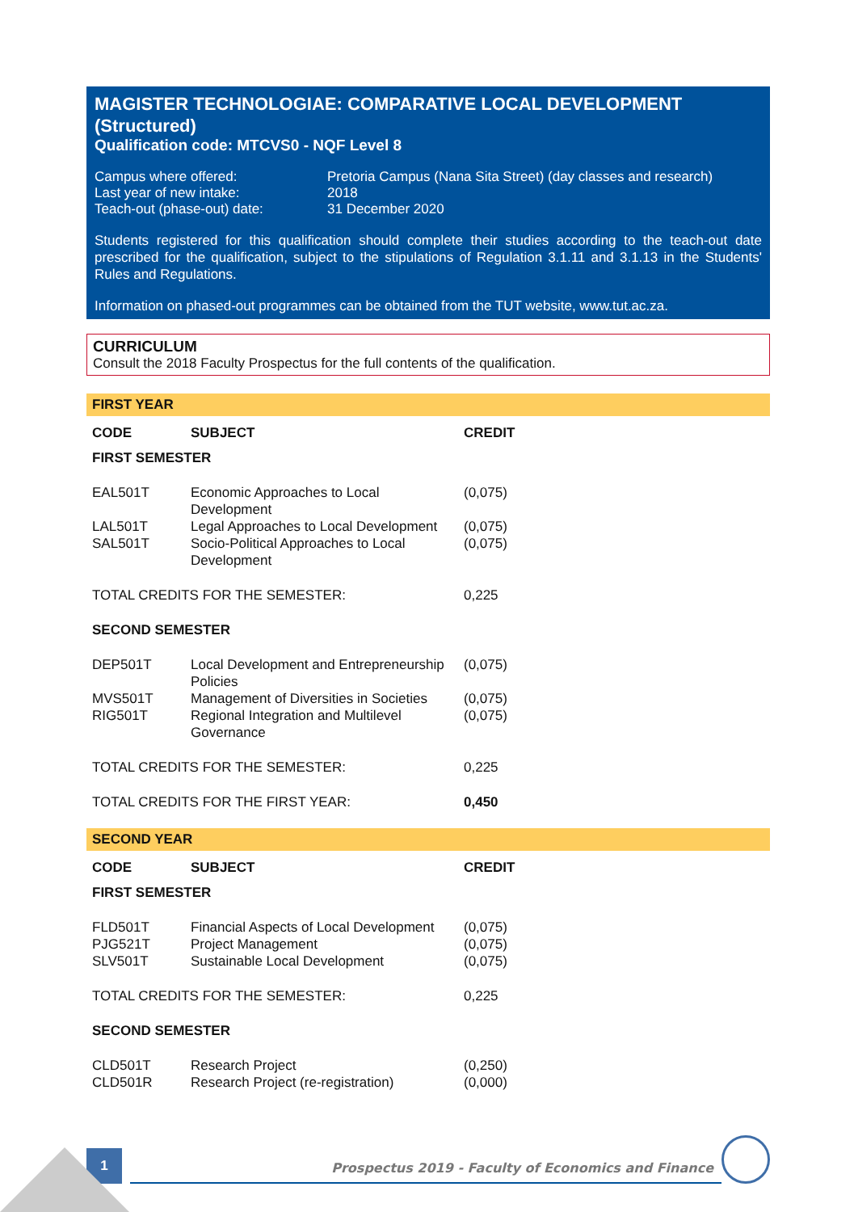MAGISTER TECHNOLOGIAE: COMPARATIVE LOCAL DEVELOPMENT (Structured)
Qualification code: MTCVS0 - NQF Level 8
| Campus where offered: | Pretoria Campus (Nana Sita Street) (day classes and research) |
| Last year of new intake: | 2018 |
| Teach-out (phase-out) date: | 31 December 2020 |
Students registered for this qualification should complete their studies according to the teach-out date prescribed for the qualification, subject to the stipulations of Regulation 3.1.11 and 3.1.13 in the Students' Rules and Regulations.
Information on phased-out programmes can be obtained from the TUT website, www.tut.ac.za.
CURRICULUM
Consult the 2018 Faculty Prospectus for the full contents of the qualification.
FIRST YEAR
| CODE | SUBJECT | CREDIT |
| --- | --- | --- |
| FIRST SEMESTER | | |
| EAL501T | Economic Approaches to Local Development | (0,075) |
| LAL501T | Legal Approaches to Local Development | (0,075) |
| SAL501T | Socio-Political Approaches to Local Development | (0,075) |
| TOTAL CREDITS FOR THE SEMESTER: | | 0,225 |
| SECOND SEMESTER | | |
| DEP501T | Local Development and Entrepreneurship Policies | (0,075) |
| MVS501T | Management of Diversities in Societies | (0,075) |
| RIG501T | Regional Integration and Multilevel Governance | (0,075) |
| TOTAL CREDITS FOR THE SEMESTER: | | 0,225 |
| TOTAL CREDITS FOR THE FIRST YEAR: | | 0,450 |
SECOND YEAR
| CODE | SUBJECT | CREDIT |
| --- | --- | --- |
| FIRST SEMESTER | | |
| FLD501T | Financial Aspects of Local Development | (0,075) |
| PJG521T | Project Management | (0,075) |
| SLV501T | Sustainable Local Development | (0,075) |
| TOTAL CREDITS FOR THE SEMESTER: | | 0,225 |
| SECOND SEMESTER | | |
| CLD501T | Research Project | (0,250) |
| CLD501R | Research Project (re-registration) | (0,000) |
1
Prospectus 2019 - Faculty of Economics and Finance